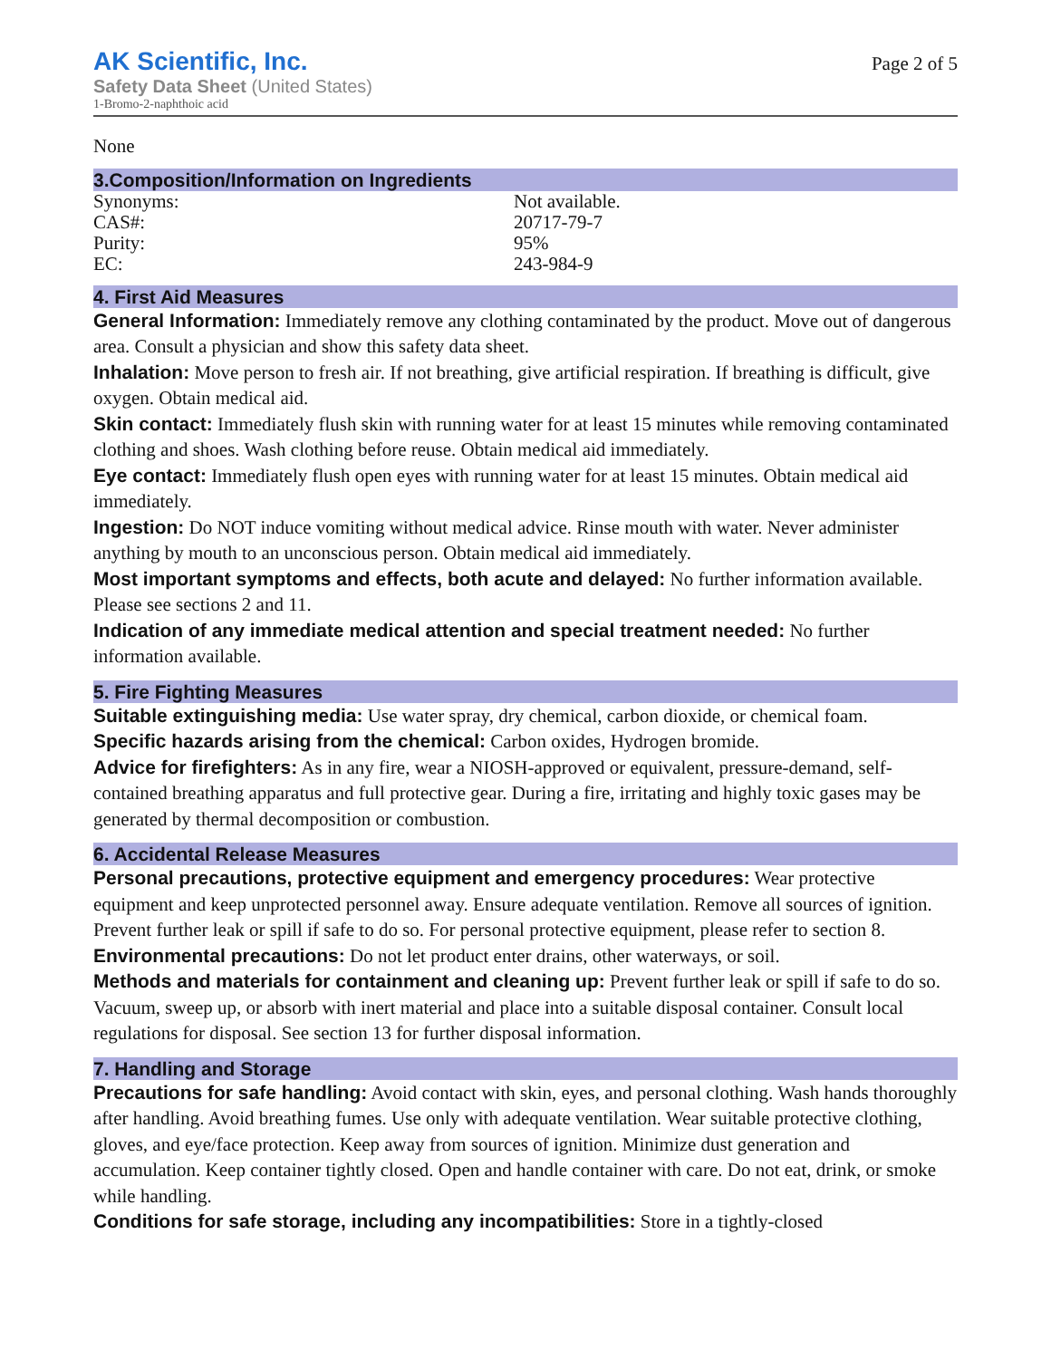AK Scientific, Inc.
Safety Data Sheet (United States)
1-Bromo-2-naphthoic acid
Page 2 of 5
None
3.Composition/Information on Ingredients
| Synonyms: | Not available. |
| CAS#: | 20717-79-7 |
| Purity: | 95% |
| EC: | 243-984-9 |
4. First Aid Measures
General Information: Immediately remove any clothing contaminated by the product. Move out of dangerous area. Consult a physician and show this safety data sheet.
Inhalation: Move person to fresh air. If not breathing, give artificial respiration. If breathing is difficult, give oxygen. Obtain medical aid.
Skin contact: Immediately flush skin with running water for at least 15 minutes while removing contaminated clothing and shoes. Wash clothing before reuse. Obtain medical aid immediately.
Eye contact: Immediately flush open eyes with running water for at least 15 minutes. Obtain medical aid immediately.
Ingestion: Do NOT induce vomiting without medical advice. Rinse mouth with water. Never administer anything by mouth to an unconscious person. Obtain medical aid immediately.
Most important symptoms and effects, both acute and delayed: No further information available. Please see sections 2 and 11.
Indication of any immediate medical attention and special treatment needed: No further information available.
5. Fire Fighting Measures
Suitable extinguishing media: Use water spray, dry chemical, carbon dioxide, or chemical foam.
Specific hazards arising from the chemical: Carbon oxides, Hydrogen bromide.
Advice for firefighters: As in any fire, wear a NIOSH-approved or equivalent, pressure-demand, self-contained breathing apparatus and full protective gear. During a fire, irritating and highly toxic gases may be generated by thermal decomposition or combustion.
6. Accidental Release Measures
Personal precautions, protective equipment and emergency procedures: Wear protective equipment and keep unprotected personnel away. Ensure adequate ventilation. Remove all sources of ignition. Prevent further leak or spill if safe to do so. For personal protective equipment, please refer to section 8.
Environmental precautions: Do not let product enter drains, other waterways, or soil.
Methods and materials for containment and cleaning up: Prevent further leak or spill if safe to do so. Vacuum, sweep up, or absorb with inert material and place into a suitable disposal container. Consult local regulations for disposal. See section 13 for further disposal information.
7. Handling and Storage
Precautions for safe handling: Avoid contact with skin, eyes, and personal clothing. Wash hands thoroughly after handling. Avoid breathing fumes. Use only with adequate ventilation. Wear suitable protective clothing, gloves, and eye/face protection. Keep away from sources of ignition. Minimize dust generation and accumulation. Keep container tightly closed. Open and handle container with care. Do not eat, drink, or smoke while handling.
Conditions for safe storage, including any incompatibilities: Store in a tightly-closed